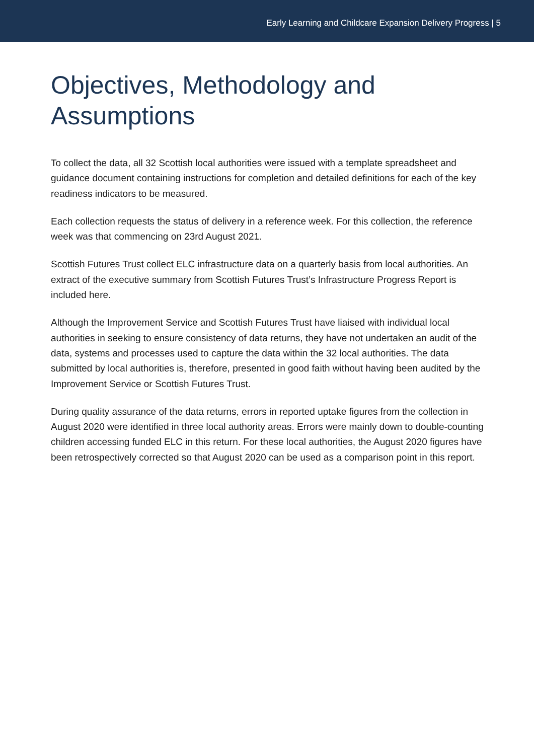Early Learning and Childcare Expansion Delivery Progress | 5
Objectives, Methodology and
Assumptions
To collect the data, all 32 Scottish local authorities were issued with a template spreadsheet and guidance document containing instructions for completion and detailed definitions for each of the key readiness indicators to be measured.
Each collection requests the status of delivery in a reference week. For this collection, the reference week was that commencing on 23rd August 2021.
Scottish Futures Trust collect ELC infrastructure data on a quarterly basis from local authorities. An extract of the executive summary from Scottish Futures Trust’s Infrastructure Progress Report is included here.
Although the Improvement Service and Scottish Futures Trust have liaised with individual local authorities in seeking to ensure consistency of data returns, they have not undertaken an audit of the data, systems and processes used to capture the data within the 32 local authorities. The data submitted by local authorities is, therefore, presented in good faith without having been audited by the Improvement Service or Scottish Futures Trust.
During quality assurance of the data returns, errors in reported uptake figures from the collection in August 2020 were identified in three local authority areas. Errors were mainly down to double-counting children accessing funded ELC in this return. For these local authorities, the August 2020 figures have been retrospectively corrected so that August 2020 can be used as a comparison point in this report.